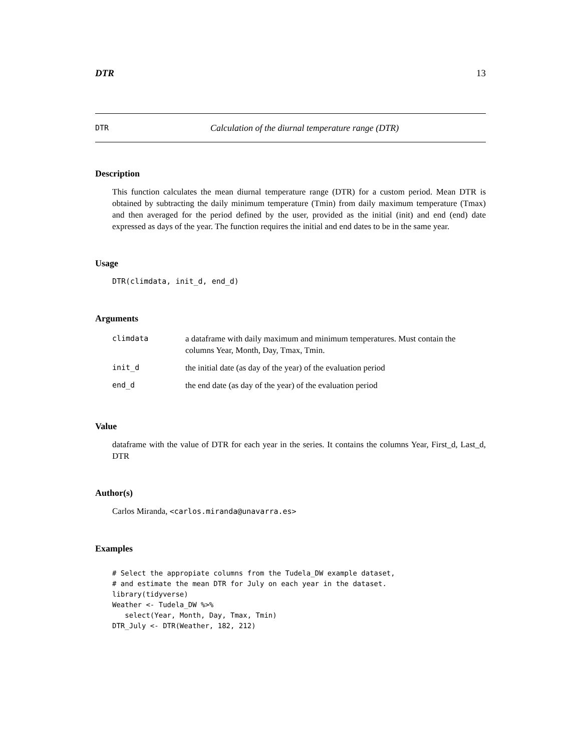DTR 13
DTR Calculation of the diurnal temperature range (DTR)
Description
This function calculates the mean diurnal temperature range (DTR) for a custom period. Mean DTR is obtained by subtracting the daily minimum temperature (Tmin) from daily maximum temperature (Tmax) and then averaged for the period defined by the user, provided as the initial (init) and end (end) date expressed as days of the year. The function requires the initial and end dates to be in the same year.
Usage
DTR(climdata, init_d, end_d)
Arguments
| climdata | a dataframe with daily maximum and minimum temperatures. Must contain the columns Year, Month, Day, Tmax, Tmin. |
| init_d | the initial date (as day of the year) of the evaluation period |
| end_d | the end date (as day of the year) of the evaluation period |
Value
dataframe with the value of DTR for each year in the series. It contains the columns Year, First_d, Last_d, DTR
Author(s)
Carlos Miranda, <carlos.miranda@unavarra.es>
Examples
# Select the appropiate columns from the Tudela_DW example dataset,
# and estimate the mean DTR for July on each year in the dataset.
library(tidyverse)
Weather <- Tudela_DW %>%
   select(Year, Month, Day, Tmax, Tmin)
DTR_July <- DTR(Weather, 182, 212)